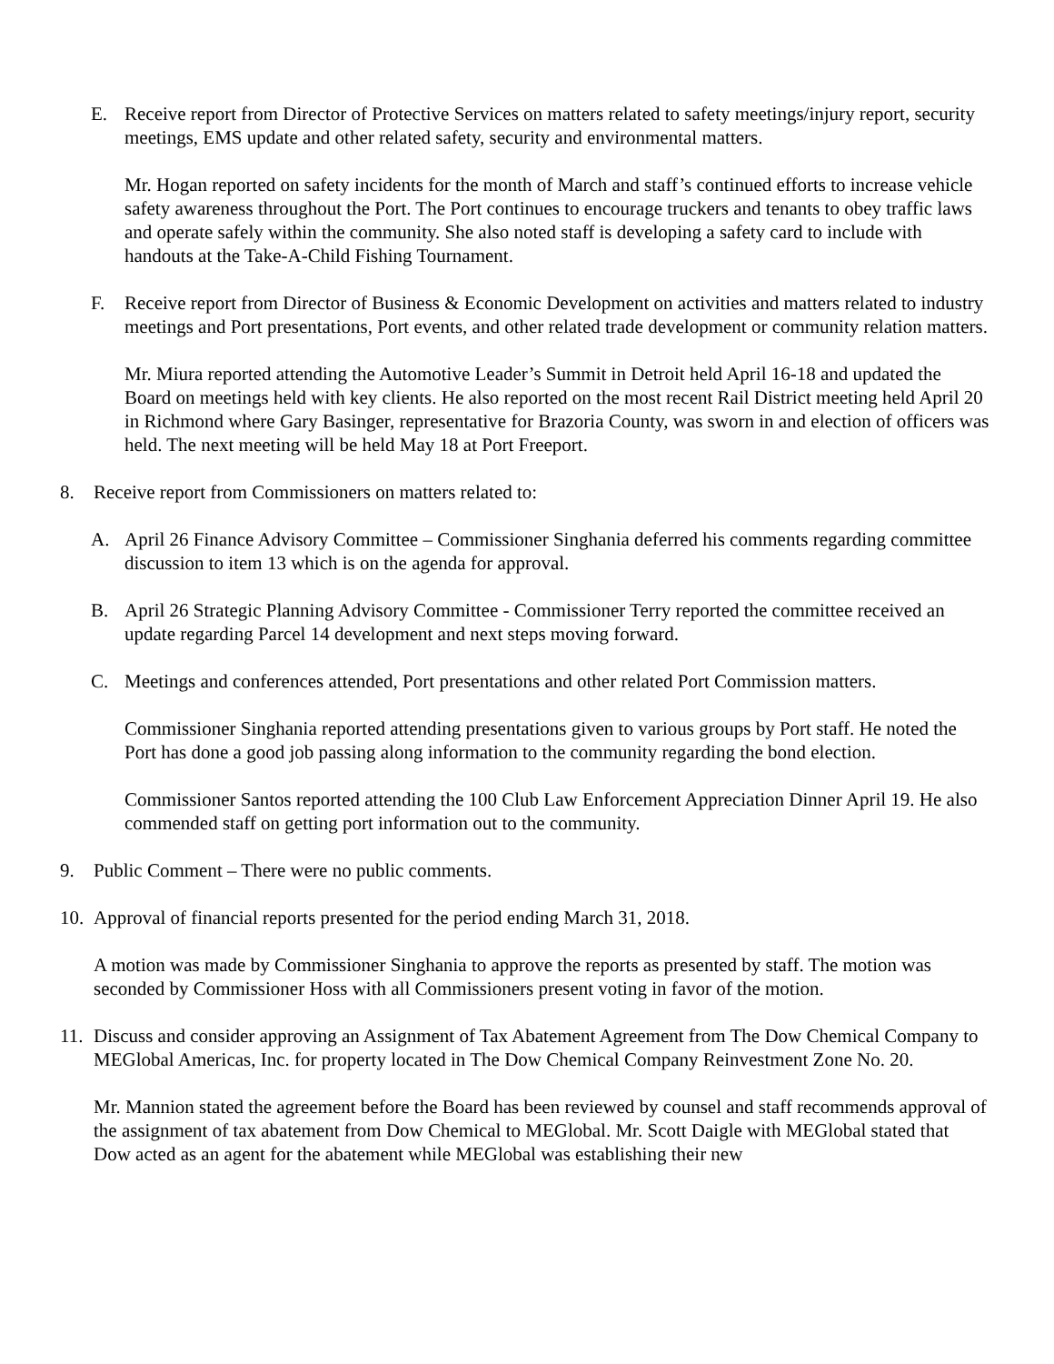E. Receive report from Director of Protective Services on matters related to safety meetings/injury report, security meetings, EMS update and other related safety, security and environmental matters.
Mr. Hogan reported on safety incidents for the month of March and staff’s continued efforts to increase vehicle safety awareness throughout the Port. The Port continues to encourage truckers and tenants to obey traffic laws and operate safely within the community. She also noted staff is developing a safety card to include with handouts at the Take-A-Child Fishing Tournament.
F. Receive report from Director of Business & Economic Development on activities and matters related to industry meetings and Port presentations, Port events, and other related trade development or community relation matters.
Mr. Miura reported attending the Automotive Leader’s Summit in Detroit held April 16-18 and updated the Board on meetings held with key clients. He also reported on the most recent Rail District meeting held April 20 in Richmond where Gary Basinger, representative for Brazoria County, was sworn in and election of officers was held. The next meeting will be held May 18 at Port Freeport.
8. Receive report from Commissioners on matters related to:
A. April 26 Finance Advisory Committee – Commissioner Singhania deferred his comments regarding committee discussion to item 13 which is on the agenda for approval.
B. April 26 Strategic Planning Advisory Committee - Commissioner Terry reported the committee received an update regarding Parcel 14 development and next steps moving forward.
C. Meetings and conferences attended, Port presentations and other related Port Commission matters.
Commissioner Singhania reported attending presentations given to various groups by Port staff. He noted the Port has done a good job passing along information to the community regarding the bond election.
Commissioner Santos reported attending the 100 Club Law Enforcement Appreciation Dinner April 19. He also commended staff on getting port information out to the community.
9. Public Comment – There were no public comments.
10.
Approval of financial reports presented for the period ending March 31, 2018.
A motion was made by Commissioner Singhania to approve the reports as presented by staff. The motion was seconded by Commissioner Hoss with all Commissioners present voting in favor of the motion.
11.
Discuss and consider approving an Assignment of Tax Abatement Agreement from The Dow Chemical Company to MEGlobal Americas, Inc. for property located in The Dow Chemical Company Reinvestment Zone No. 20.
Mr. Mannion stated the agreement before the Board has been reviewed by counsel and staff recommends approval of the assignment of tax abatement from Dow Chemical to MEGlobal. Mr. Scott Daigle with MEGlobal stated that Dow acted as an agent for the abatement while MEGlobal was establishing their new